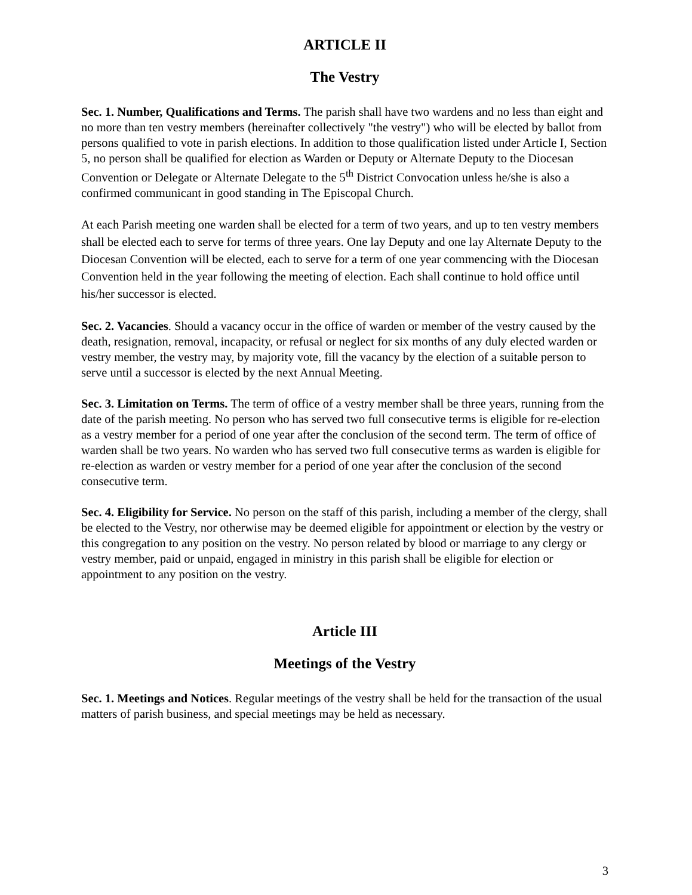ARTICLE II
The Vestry
Sec. 1. Number, Qualifications and Terms. The parish shall have two wardens and no less than eight and no more than ten vestry members (hereinafter collectively "the vestry") who will be elected by ballot from persons qualified to vote in parish elections. In addition to those qualification listed under Article I, Section 5, no person shall be qualified for election as Warden or Deputy or Alternate Deputy to the Diocesan Convention or Delegate or Alternate Delegate to the 5<sup>th</sup> District Convocation unless he/she is also a confirmed communicant in good standing in The Episcopal Church.
At each Parish meeting one warden shall be elected for a term of two years, and up to ten vestry members shall be elected each to serve for terms of three years. One lay Deputy and one lay Alternate Deputy to the Diocesan Convention will be elected, each to serve for a term of one year commencing with the Diocesan Convention held in the year following the meeting of election. Each shall continue to hold office until his/her successor is elected.
Sec. 2. Vacancies. Should a vacancy occur in the office of warden or member of the vestry caused by the death, resignation, removal, incapacity, or refusal or neglect for six months of any duly elected warden or vestry member, the vestry may, by majority vote, fill the vacancy by the election of a suitable person to serve until a successor is elected by the next Annual Meeting.
Sec. 3. Limitation on Terms. The term of office of a vestry member shall be three years, running from the date of the parish meeting. No person who has served two full consecutive terms is eligible for re-election as a vestry member for a period of one year after the conclusion of the second term. The term of office of warden shall be two years. No warden who has served two full consecutive terms as warden is eligible for re-election as warden or vestry member for a period of one year after the conclusion of the second consecutive term.
Sec. 4. Eligibility for Service. No person on the staff of this parish, including a member of the clergy, shall be elected to the Vestry, nor otherwise may be deemed eligible for appointment or election by the vestry or this congregation to any position on the vestry. No person related by blood or marriage to any clergy or vestry member, paid or unpaid, engaged in ministry in this parish shall be eligible for election or appointment to any position on the vestry.
Article III
Meetings of the Vestry
Sec. 1. Meetings and Notices. Regular meetings of the vestry shall be held for the transaction of the usual matters of parish business, and special meetings may be held as necessary.
3